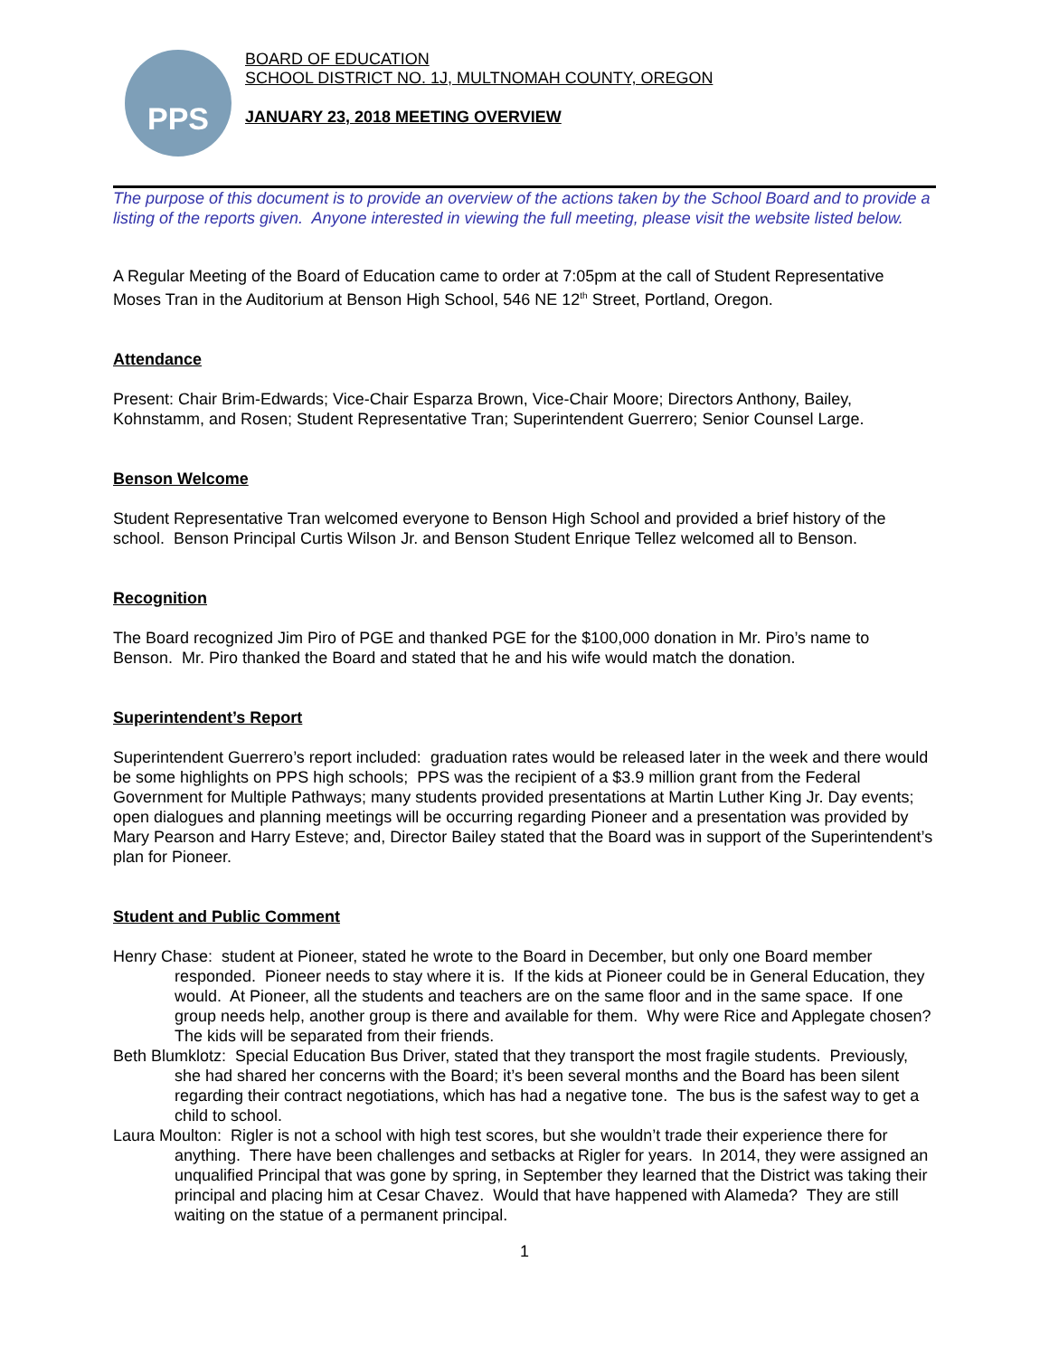PPS
BOARD OF EDUCATION
SCHOOL DISTRICT NO. 1J, MULTNOMAH COUNTY, OREGON
JANUARY 23, 2018 MEETING OVERVIEW
The purpose of this document is to provide an overview of the actions taken by the School Board and to provide a listing of the reports given. Anyone interested in viewing the full meeting, please visit the website listed below.
A Regular Meeting of the Board of Education came to order at 7:05pm at the call of Student Representative Moses Tran in the Auditorium at Benson High School, 546 NE 12<sup>th</sup> Street, Portland, Oregon.
Attendance
Present: Chair Brim-Edwards; Vice-Chair Esparza Brown, Vice-Chair Moore; Directors Anthony, Bailey, Kohnstamm, and Rosen; Student Representative Tran; Superintendent Guerrero; Senior Counsel Large.
Benson Welcome
Student Representative Tran welcomed everyone to Benson High School and provided a brief history of the school. Benson Principal Curtis Wilson Jr. and Benson Student Enrique Tellez welcomed all to Benson.
Recognition
The Board recognized Jim Piro of PGE and thanked PGE for the $100,000 donation in Mr. Piro’s name to Benson. Mr. Piro thanked the Board and stated that he and his wife would match the donation.
Superintendent’s Report
Superintendent Guerrero’s report included: graduation rates would be released later in the week and there would be some highlights on PPS high schools; PPS was the recipient of a $3.9 million grant from the Federal Government for Multiple Pathways; many students provided presentations at Martin Luther King Jr. Day events; open dialogues and planning meetings will be occurring regarding Pioneer and a presentation was provided by Mary Pearson and Harry Esteve; and, Director Bailey stated that the Board was in support of the Superintendent’s plan for Pioneer.
Student and Public Comment
Henry Chase: student at Pioneer, stated he wrote to the Board in December, but only one Board member responded. Pioneer needs to stay where it is. If the kids at Pioneer could be in General Education, they would. At Pioneer, all the students and teachers are on the same floor and in the same space. If one group needs help, another group is there and available for them. Why were Rice and Applegate chosen? The kids will be separated from their friends.
Beth Blumklotz: Special Education Bus Driver, stated that they transport the most fragile students. Previously, she had shared her concerns with the Board; it’s been several months and the Board has been silent regarding their contract negotiations, which has had a negative tone. The bus is the safest way to get a child to school.
Laura Moulton: Rigler is not a school with high test scores, but she wouldn’t trade their experience there for anything. There have been challenges and setbacks at Rigler for years. In 2014, they were assigned an unqualified Principal that was gone by spring, in September they learned that the District was taking their principal and placing him at Cesar Chavez. Would that have happened with Alameda? They are still waiting on the statue of a permanent principal.
1